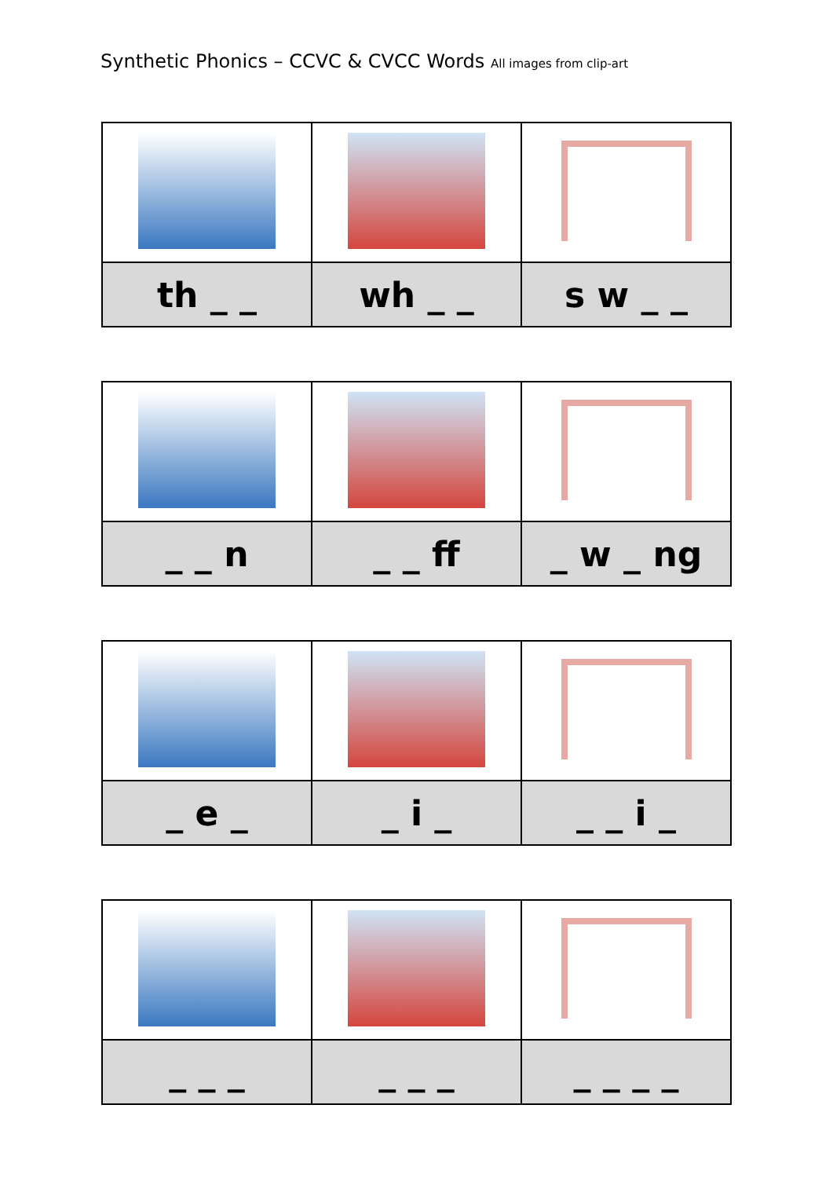Synthetic Phonics – CCVC & CVCC Words All images from clip-art
| th _ _ | wh _ _ | s w _ _ |
| _ _ n | _ _ ff | _ w _ ng |
| _ e _ | _ i _ | _ _ i _ |
| _ _ _ | _ _ _ | _ _ _ _ |